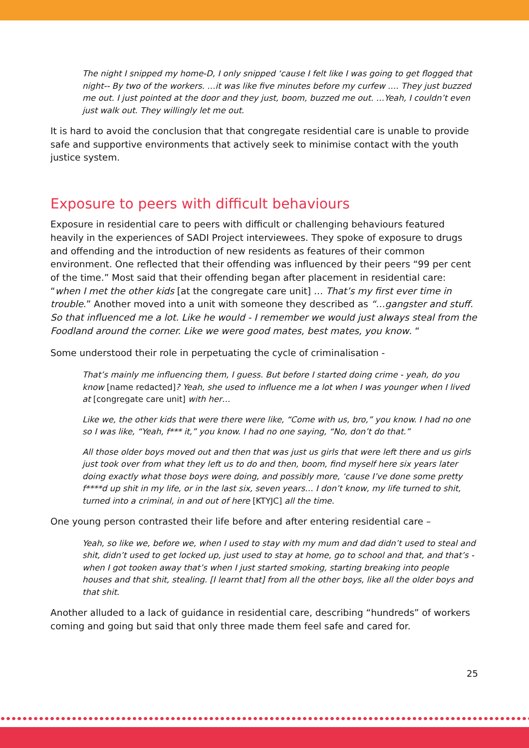The night I snipped my home-D, I only snipped ‘cause I felt like I was going to get flogged that night-- By two of the workers. …it was like five minutes before my curfew …. They just buzzed me out. I just pointed at the door and they just, boom, buzzed me out. …Yeah, I couldn’t even just walk out. They willingly let me out.
It is hard to avoid the conclusion that that congregate residential care is unable to provide safe and supportive environments that actively seek to minimise contact with the youth justice system.
Exposure to peers with difficult behaviours
Exposure in residential care to peers with difficult or challenging behaviours featured heavily in the experiences of SADI Project interviewees. They spoke of exposure to drugs and offending and the introduction of new residents as features of their common environment. One reflected that their offending was influenced by their peers “99 per cent of the time.” Most said that their offending began after placement in residential care: “when I met the other kids [at the congregate care unit] … That’s my first ever time in trouble.” Another moved into a unit with someone they described as “…gangster and stuff. So that influenced me a lot. Like he would - I remember we would just always steal from the Foodland around the corner. Like we were good mates, best mates, you know. “
Some understood their role in perpetuating the cycle of criminalisation -
That’s mainly me influencing them, I guess. But before I started doing crime - yeah, do you know [name redacted]? Yeah, she used to influence me a lot when I was younger when I lived at [congregate care unit] with her…
Like we, the other kids that were there were like, “Come with us, bro,” you know. I had no one so I was like, “Yeah, f*** it,” you know. I had no one saying, “No, don’t do that.”
All those older boys moved out and then that was just us girls that were left there and us girls just took over from what they left us to do and then, boom, find myself here six years later doing exactly what those boys were doing, and possibly more, ‘cause I’ve done some pretty f****d up shit in my life, or in the last six, seven years… I don’t know, my life turned to shit, turned into a criminal, in and out of here [KTYJC] all the time.
One young person contrasted their life before and after entering residential care –
Yeah, so like we, before we, when I used to stay with my mum and dad didn’t used to steal and shit, didn’t used to get locked up, just used to stay at home, go to school and that, and that’s - when I got tooken away that’s when I just started smoking, starting breaking into people houses and that shit, stealing. [I learnt that] from all the other boys, like all the older boys and that shit.
Another alluded to a lack of guidance in residential care, describing “hundreds” of workers coming and going but said that only three made them feel safe and cared for.
25